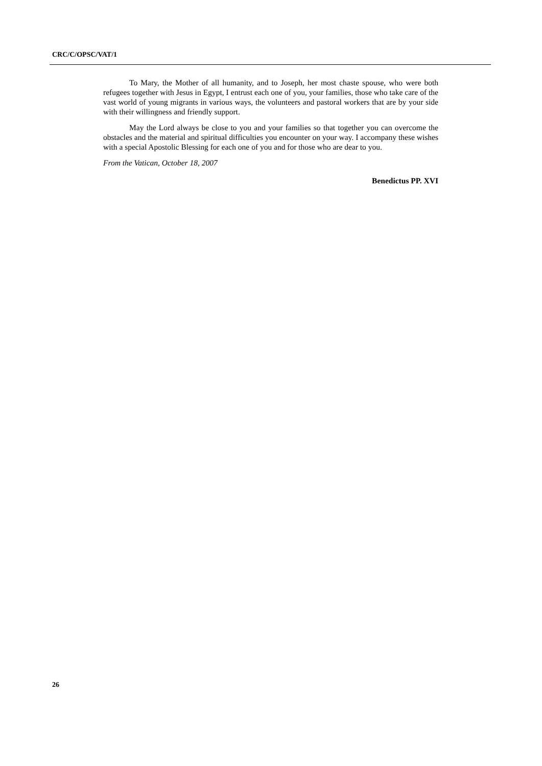CRC/C/OPSC/VAT/1
To Mary, the Mother of all humanity, and to Joseph, her most chaste spouse, who were both refugees together with Jesus in Egypt, I entrust each one of you, your families, those who take care of the vast world of young migrants in various ways, the volunteers and pastoral workers that are by your side with their willingness and friendly support.
May the Lord always be close to you and your families so that together you can overcome the obstacles and the material and spiritual difficulties you encounter on your way. I accompany these wishes with a special Apostolic Blessing for each one of you and for those who are dear to you.
From the Vatican, October 18, 2007
Benedictus PP. XVI
26